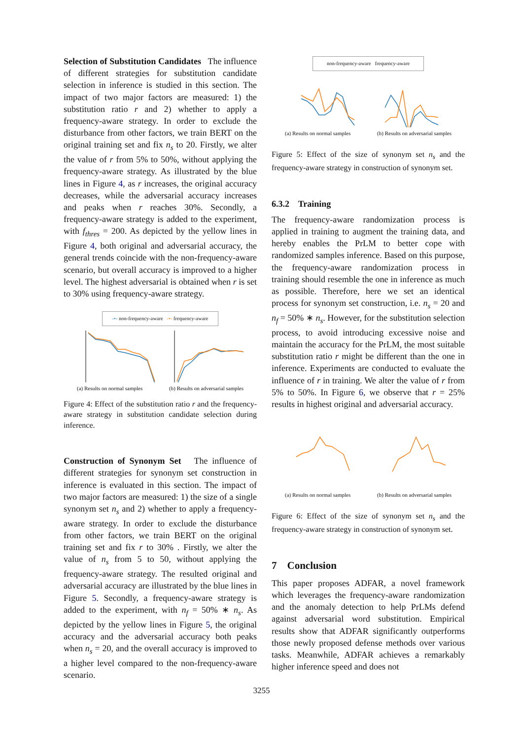Selection of Substitution Candidates The influence of different strategies for substitution candidate selection in inference is studied in this section. The impact of two major factors are measured: 1) the substitution ratio r and 2) whether to apply a frequency-aware strategy. In order to exclude the disturbance from other factors, we train BERT on the original training set and fix n<sub>s</sub> to 20. Firstly, we alter the value of r from 5% to 50%, without applying the frequency-aware strategy. As illustrated by the blue lines in Figure 4, as r increases, the original accuracy decreases, while the adversarial accuracy increases and peaks when r reaches 30%. Secondly, a frequency-aware strategy is added to the experiment, with f<sub>thres</sub> = 200. As depicted by the yellow lines in Figure 4, both original and adversarial accuracy, the general trends coincide with the non-frequency-aware scenario, but overall accuracy is improved to a higher level. The highest adversarial is obtained when r is set to 30% using frequency-aware strategy.
-•- non-frequency-aware -•- frequency-aware
(a) Results on normal samples (b) Results on adversarial samples
Figure 4: Effect of the substitution ratio r and the frequency-aware strategy in substitution candidate selection during inference.
Construction of Synonym Set The influence of different strategies for synonym set construction in inference is evaluated in this section. The impact of two major factors are measured: 1) the size of a single synonym set n<sub>s</sub> and 2) whether to apply a frequency-aware strategy. In order to exclude the disturbance from other factors, we train BERT on the original training set and fix r to 30% . Firstly, we alter the value of n<sub>s</sub> from 5 to 50, without applying the frequency-aware strategy. The resulted original and adversarial accuracy are illustrated by the blue lines in Figure 5. Secondly, a frequency-aware strategy is added to the experiment, with n<sub>f</sub> = 50% ∗ n<sub>s</sub>. As depicted by the yellow lines in Figure 5, the original accuracy and the adversarial accuracy both peaks when n<sub>s</sub> = 20, and the overall accuracy is improved to a higher level compared to the non-frequency-aware scenario.
non-frequency-aware frequency-aware
(a) Results on normal samples (b) Results on adversarial samples
Figure 5: Effect of the size of synonym set n<sub>s</sub> and the frequency-aware strategy in construction of synonym set.
6.3.2 Training
The frequency-aware randomization process is applied in training to augment the training data, and hereby enables the PrLM to better cope with randomized samples inference. Based on this purpose, the frequency-aware randomization process in training should resemble the one in inference as much as possible. Therefore, here we set an identical process for synonym set construction, i.e. n<sub>s</sub> = 20 and n<sub>f</sub> = 50% ∗ n<sub>s</sub>. However, for the substitution selection process, to avoid introducing excessive noise and maintain the accuracy for the PrLM, the most suitable substitution ratio r might be different than the one in inference. Experiments are conducted to evaluate the influence of r in training. We alter the value of r from 5% to 50%. In Figure 6, we observe that r = 25% results in highest original and adversarial accuracy.
(a) Results on normal samples (b) Results on adversarial samples
Figure 6: Effect of the size of synonym set n<sub>s</sub> and the frequency-aware strategy in construction of synonym set.
7 Conclusion
This paper proposes ADFAR, a novel framework which leverages the frequency-aware randomization and the anomaly detection to help PrLMs defend against adversarial word substitution. Empirical results show that ADFAR significantly outperforms those newly proposed defense methods over various tasks. Meanwhile, ADFAR achieves a remarkably higher inference speed and does not
3255